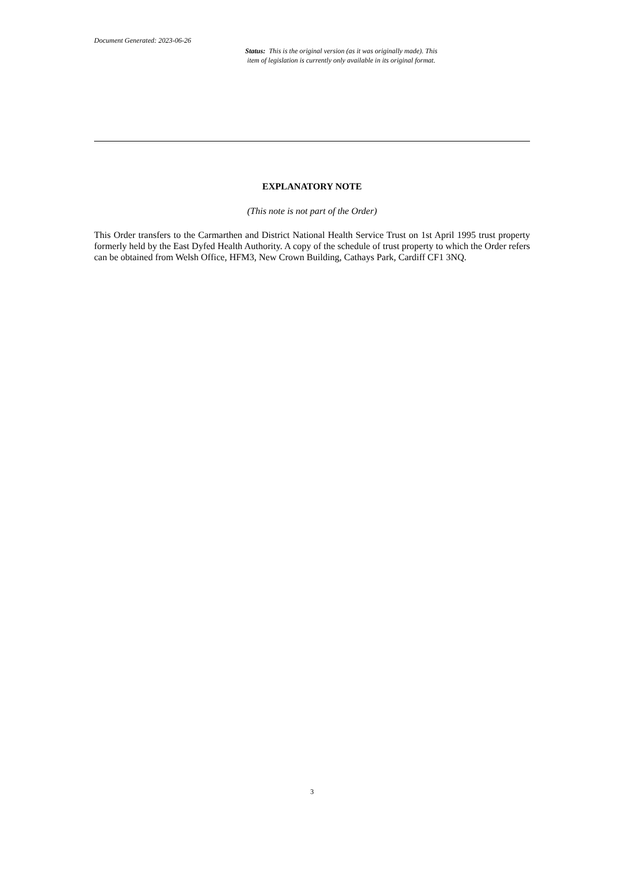Document Generated: 2023-06-26
Status: This is the original version (as it was originally made). This
item of legislation is currently only available in its original format.
EXPLANATORY NOTE
(This note is not part of the Order)
This Order transfers to the Carmarthen and District National Health Service Trust on 1st April 1995 trust property formerly held by the East Dyfed Health Authority. A copy of the schedule of trust property to which the Order refers can be obtained from Welsh Office, HFM3, New Crown Building, Cathays Park, Cardiff CF1 3NQ.
3